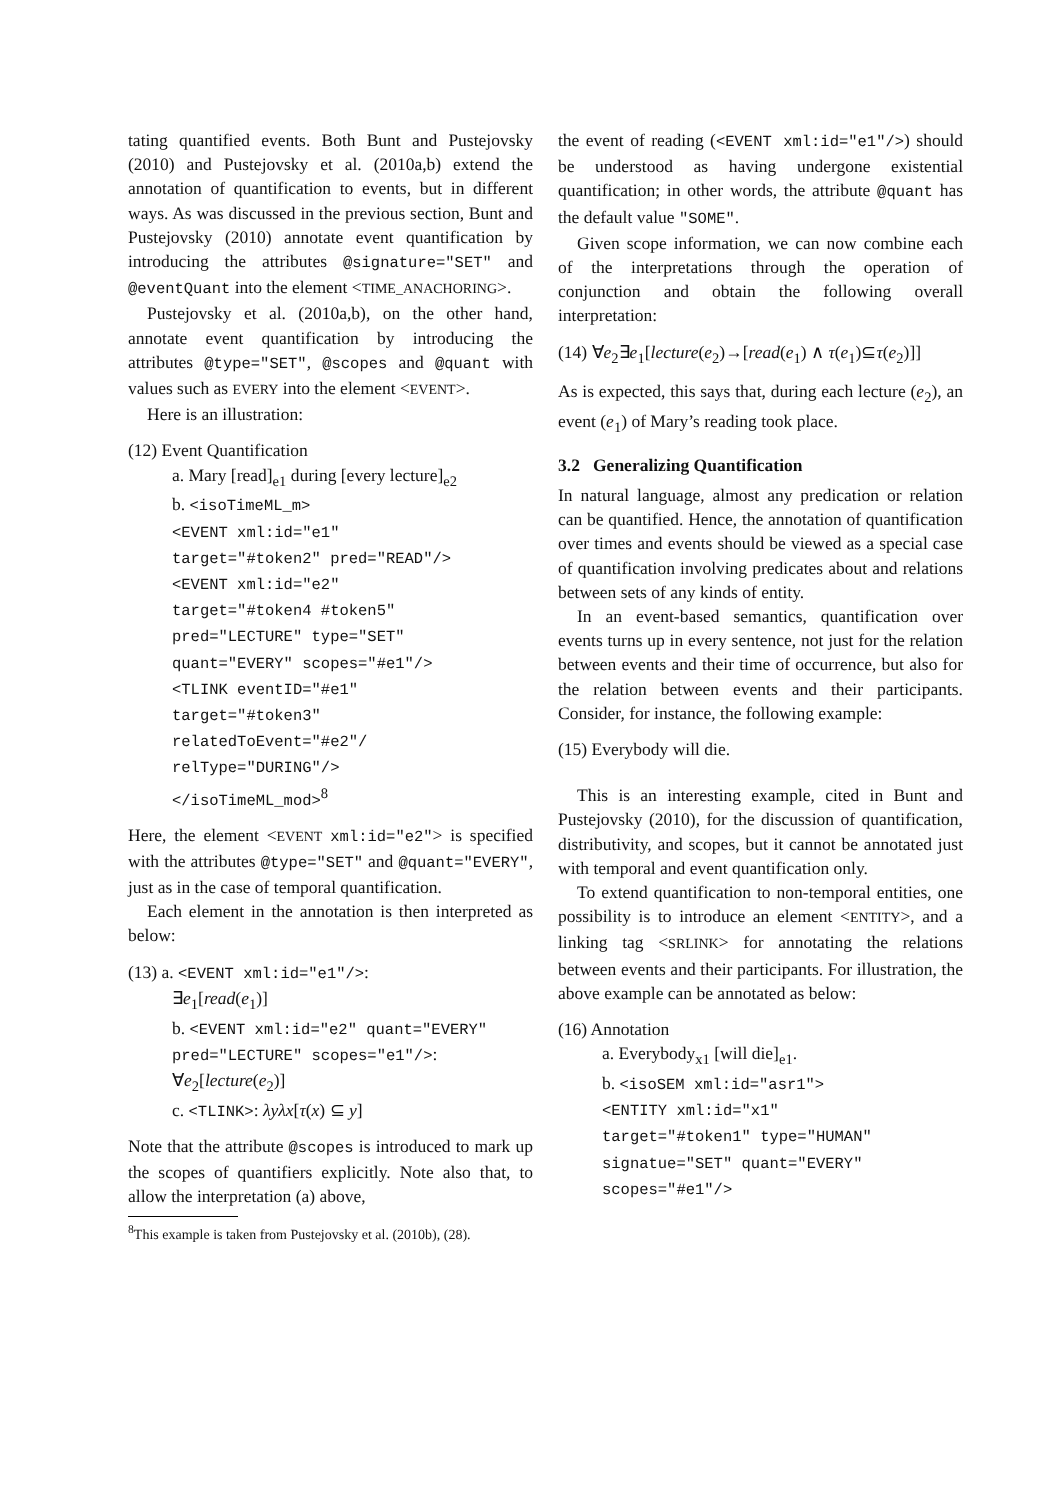tating quantified events. Both Bunt and Pustejovsky (2010) and Pustejovsky et al. (2010a,b) extend the annotation of quantification to events, but in different ways. As was discussed in the previous section, Bunt and Pustejovsky (2010) annotate event quantification by introducing the attributes @signature="SET" and @eventQuant into the element <TIME_ANACHORING>.
Pustejovsky et al. (2010a,b), on the other hand, annotate event quantification by introducing the attributes @type="SET", @scopes and @quant with values such as EVERY into the element <EVENT>.
Here is an illustration:
(12) Event Quantification
a. Mary [read]<sub>e1</sub> during [every lecture]<sub>e2</sub>
b. <isoTimeML_m>
<EVENT xml:id="e1"
target="#token2" pred="READ"/>
<EVENT xml:id="e2"
target="#token4 #token5"
pred="LECTURE" type="SET"
quant="EVERY" scopes="#e1"/>
<TLINK eventID="#e1"
target="#token3"
relatedToEvent="#e2"/
relType="DURING"/>
</isoTimeML_mod><sup>8</sup>
Here, the element <EVENT xml:id="e2"> is specified with the attributes @type="SET" and @quant="EVERY", just as in the case of temporal quantification.
Each element in the annotation is then interpreted as below:
(13) a. <EVENT xml:id="e1"/>:
∃e<sub>1</sub>[read(e<sub>1</sub>)]
b. <EVENT xml:id="e2" quant="EVERY"
pred="LECTURE" scopes="e1"/>:
∀e<sub>2</sub>[lecture(e<sub>2</sub>)]
c. <TLINK>: λyλx[τ(x) ⊆ y]
Note that the attribute @scopes is introduced to mark up the scopes of quantifiers explicitly. Note also that, to allow the interpretation (a) above,
<sup>8</sup> This example is taken from Pustejovsky et al. (2010b), (28).
the event of reading (<EVENT xml:id="e1"/>) should be understood as having undergone existential quantification; in other words, the attribute @quant has the default value "SOME".
Given scope information, we can now combine each of the interpretations through the operation of conjunction and obtain the following overall interpretation:
(14) ∀e<sub>2</sub>∃e<sub>1</sub>[lecture(e<sub>2</sub>)→[read(e<sub>1</sub>) ∧ τ(e<sub>1</sub>)⊆τ(e<sub>2</sub>)]]
As is expected, this says that, during each lecture (e<sub>2</sub>), an event (e<sub>1</sub>) of Mary’s reading took place.
3.2 Generalizing Quantification
In natural language, almost any predication or relation can be quantified. Hence, the annotation of quantification over times and events should be viewed as a special case of quantification involving predicates about and relations between sets of any kinds of entity.
In an event-based semantics, quantification over events turns up in every sentence, not just for the relation between events and their time of occurrence, but also for the relation between events and their participants. Consider, for instance, the following example:
(15) Everybody will die.
This is an interesting example, cited in Bunt and Pustejovsky (2010), for the discussion of quantification, distributivity, and scopes, but it cannot be annotated just with temporal and event quantification only.
To extend quantification to non-temporal entities, one possibility is to introduce an element <ENTITY>, and a linking tag <SRLINK> for annotating the relations between events and their participants. For illustration, the above example can be annotated as below:
(16) Annotation
a. Everybody<sub>x1</sub> [will die]<sub>e1</sub>.
b. <isoSEM xml:id="asr1">
<ENTITY xml:id="x1"
target="#token1" type="HUMAN"
signatue="SET" quant="EVERY"
scopes="#e1"/>